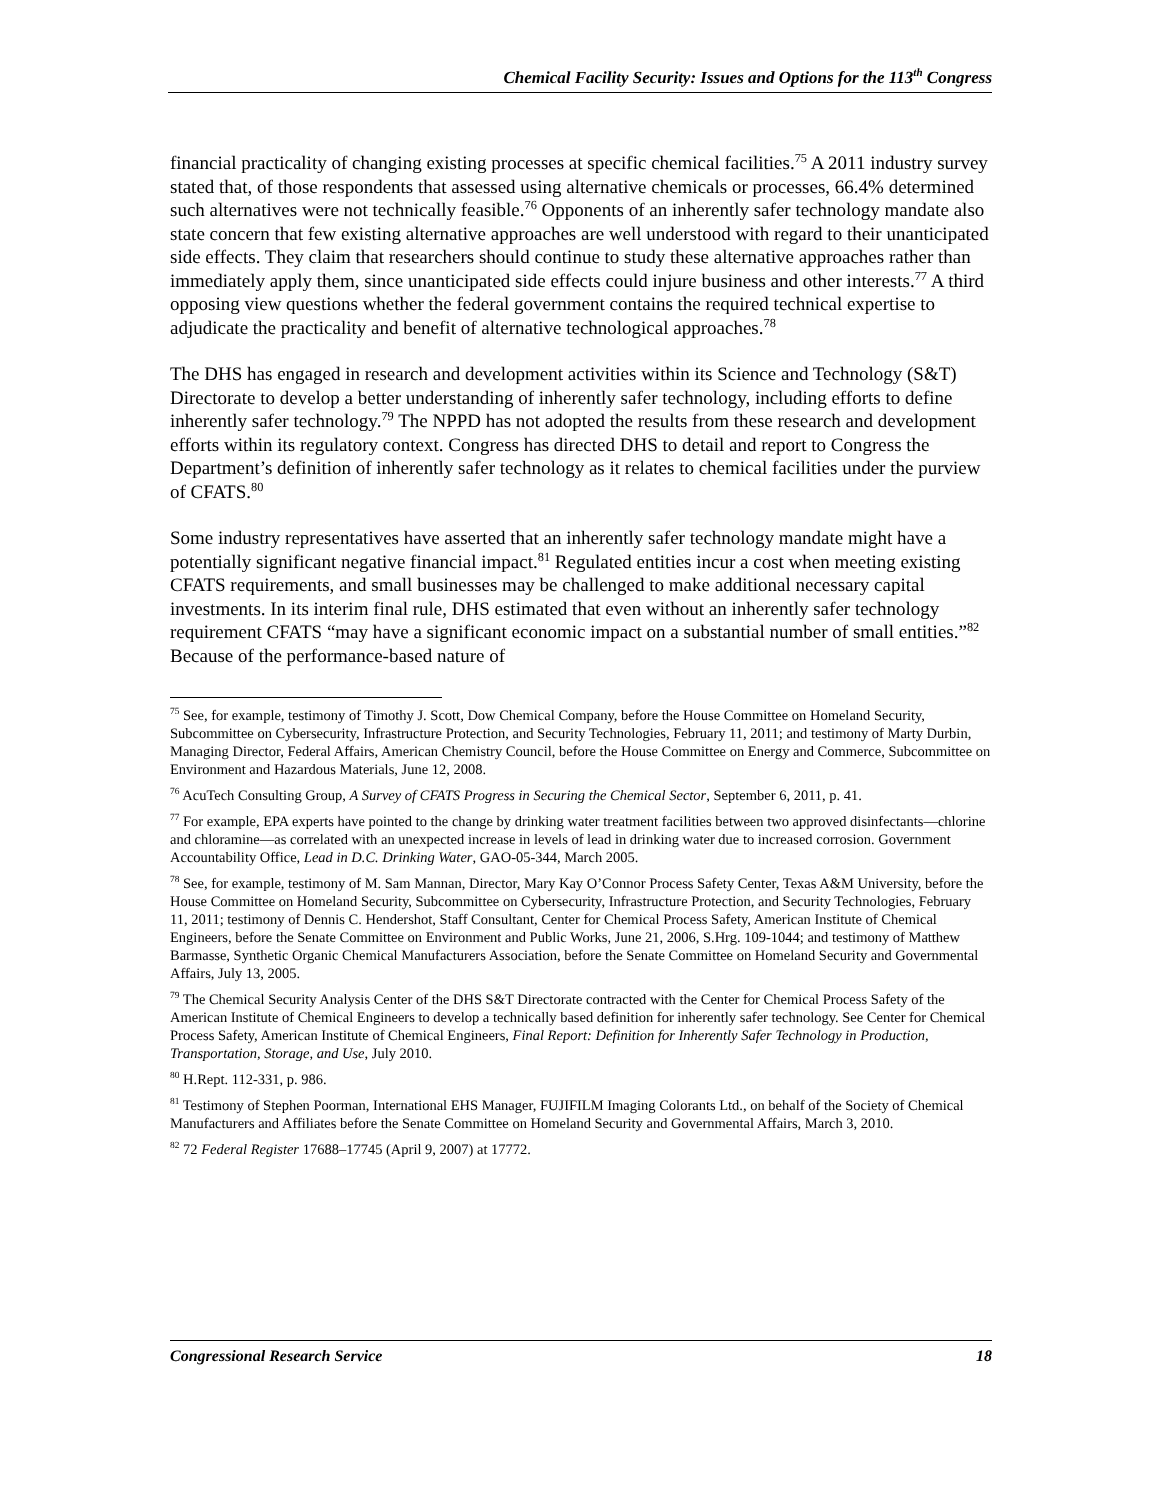Chemical Facility Security: Issues and Options for the 113<sup>th</sup> Congress
financial practicality of changing existing processes at specific chemical facilities.<sup>75</sup> A 2011 industry survey stated that, of those respondents that assessed using alternative chemicals or processes, 66.4% determined such alternatives were not technically feasible.<sup>76</sup> Opponents of an inherently safer technology mandate also state concern that few existing alternative approaches are well understood with regard to their unanticipated side effects. They claim that researchers should continue to study these alternative approaches rather than immediately apply them, since unanticipated side effects could injure business and other interests.<sup>77</sup> A third opposing view questions whether the federal government contains the required technical expertise to adjudicate the practicality and benefit of alternative technological approaches.<sup>78</sup>
The DHS has engaged in research and development activities within its Science and Technology (S&T) Directorate to develop a better understanding of inherently safer technology, including efforts to define inherently safer technology.<sup>79</sup> The NPPD has not adopted the results from these research and development efforts within its regulatory context. Congress has directed DHS to detail and report to Congress the Department’s definition of inherently safer technology as it relates to chemical facilities under the purview of CFATS.<sup>80</sup>
Some industry representatives have asserted that an inherently safer technology mandate might have a potentially significant negative financial impact.<sup>81</sup> Regulated entities incur a cost when meeting existing CFATS requirements, and small businesses may be challenged to make additional necessary capital investments. In its interim final rule, DHS estimated that even without an inherently safer technology requirement CFATS “may have a significant economic impact on a substantial number of small entities.”<sup>82</sup> Because of the performance-based nature of
<sup>75</sup> See, for example, testimony of Timothy J. Scott, Dow Chemical Company, before the House Committee on Homeland Security, Subcommittee on Cybersecurity, Infrastructure Protection, and Security Technologies, February 11, 2011; and testimony of Marty Durbin, Managing Director, Federal Affairs, American Chemistry Council, before the House Committee on Energy and Commerce, Subcommittee on Environment and Hazardous Materials, June 12, 2008.
<sup>76</sup> AcuTech Consulting Group, A Survey of CFATS Progress in Securing the Chemical Sector, September 6, 2011, p. 41.
<sup>77</sup> For example, EPA experts have pointed to the change by drinking water treatment facilities between two approved disinfectants—chlorine and chloramine—as correlated with an unexpected increase in levels of lead in drinking water due to increased corrosion. Government Accountability Office, Lead in D.C. Drinking Water, GAO-05-344, March 2005.
<sup>78</sup> See, for example, testimony of M. Sam Mannan, Director, Mary Kay O’Connor Process Safety Center, Texas A&M University, before the House Committee on Homeland Security, Subcommittee on Cybersecurity, Infrastructure Protection, and Security Technologies, February 11, 2011; testimony of Dennis C. Hendershot, Staff Consultant, Center for Chemical Process Safety, American Institute of Chemical Engineers, before the Senate Committee on Environment and Public Works, June 21, 2006, S.Hrg. 109-1044; and testimony of Matthew Barmasse, Synthetic Organic Chemical Manufacturers Association, before the Senate Committee on Homeland Security and Governmental Affairs, July 13, 2005.
<sup>79</sup> The Chemical Security Analysis Center of the DHS S&T Directorate contracted with the Center for Chemical Process Safety of the American Institute of Chemical Engineers to develop a technically based definition for inherently safer technology. See Center for Chemical Process Safety, American Institute of Chemical Engineers, Final Report: Definition for Inherently Safer Technology in Production, Transportation, Storage, and Use, July 2010.
<sup>80</sup> H.Rept. 112-331, p. 986.
<sup>81</sup> Testimony of Stephen Poorman, International EHS Manager, FUJIFILM Imaging Colorants Ltd., on behalf of the Society of Chemical Manufacturers and Affiliates before the Senate Committee on Homeland Security and Governmental Affairs, March 3, 2010.
<sup>82</sup> 72 Federal Register 17688–17745 (April 9, 2007) at 17772.
Congressional Research Service 18